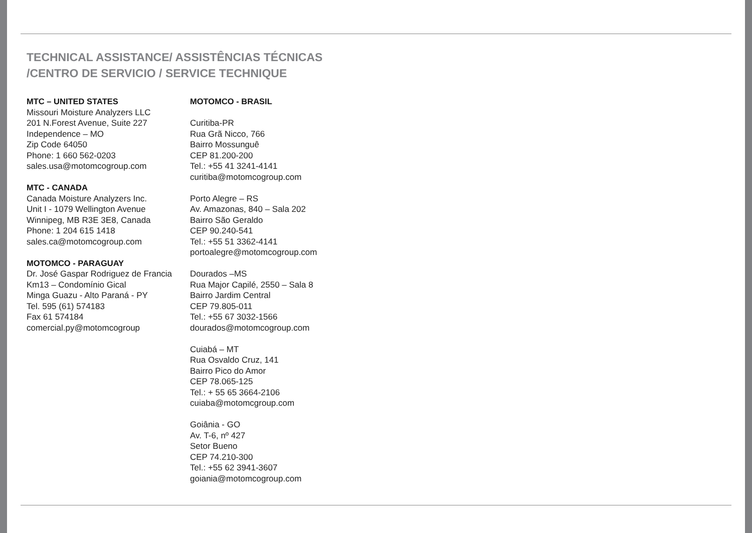TECHNICAL ASSISTANCE/ ASSISTÊNCIAS TÉCNICAS
/CENTRO DE SERVICIO / SERVICE TECHNIQUE
MTC – UNITED STATES
Missouri Moisture Analyzers LLC
201 N.Forest Avenue, Suite 227
Independence – MO
Zip Code 64050
Phone: 1 660 562-0203
sales.usa@motomcogroup.com
MTC - CANADA
Canada Moisture Analyzers Inc.
Unit I - 1079 Wellington Avenue
Winnipeg, MB R3E 3E8, Canada
Phone: 1 204 615 1418
sales.ca@motomcogroup.com
MOTOMCO - PARAGUAY
Dr. José Gaspar Rodriguez de Francia
Km13 – Condomínio Gical
Minga Guazu - Alto Paraná - PY
Tel. 595 (61) 574183
Fax 61 574184
comercial.py@motomcogroup
MOTOMCO - BRASIL
Curitiba-PR
Rua Grã Nicco, 766
Bairro Mossunguê
CEP 81.200-200
Tel.: +55 41 3241-4141
curitiba@motomcogroup.com
Porto Alegre – RS
Av. Amazonas, 840 – Sala 202
Bairro São Geraldo
CEP 90.240-541
Tel.: +55 51 3362-4141
portoalegre@motomcogroup.com
Dourados –MS
Rua Major Capilé, 2550 – Sala 8
Bairro Jardim Central
CEP 79.805-011
Tel.: +55 67 3032-1566
dourados@motomcogroup.com
Cuiabá – MT
Rua Osvaldo Cruz, 141
Bairro Pico do Amor
CEP 78.065-125
Tel.: + 55 65 3664-2106
cuiaba@motomcgroup.com
Goiânia - GO
Av. T-6, nº 427
Setor Bueno
CEP 74.210-300
Tel.: +55 62 3941-3607
goiania@motomcogroup.com